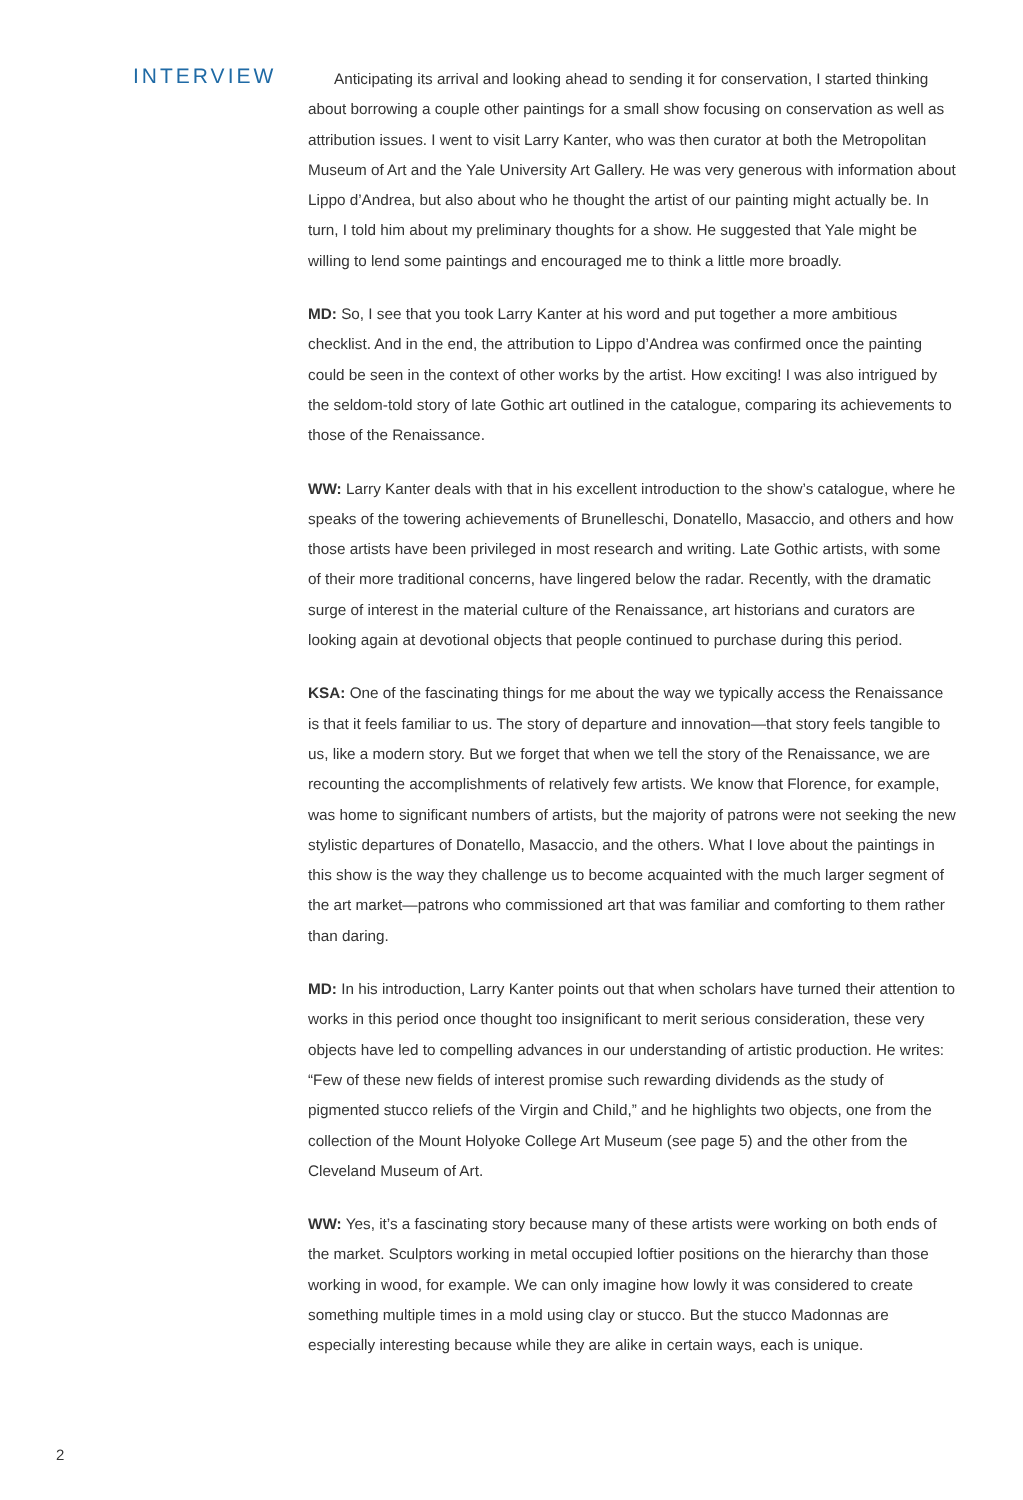INTERVIEW
Anticipating its arrival and looking ahead to sending it for conservation, I started thinking about borrowing a couple other paintings for a small show focusing on conservation as well as attribution issues. I went to visit Larry Kanter, who was then curator at both the Metropolitan Museum of Art and the Yale University Art Gallery. He was very generous with information about Lippo d’Andrea, but also about who he thought the artist of our painting might actually be. In turn, I told him about my preliminary thoughts for a show. He suggested that Yale might be willing to lend some paintings and encouraged me to think a little more broadly.
MD: So, I see that you took Larry Kanter at his word and put together a more ambitious checklist. And in the end, the attribution to Lippo d’Andrea was confirmed once the painting could be seen in the context of other works by the artist. How exciting! I was also intrigued by the seldom-told story of late Gothic art outlined in the catalogue, comparing its achievements to those of the Renaissance.
WW: Larry Kanter deals with that in his excellent introduction to the show’s catalogue, where he speaks of the towering achievements of Brunelleschi, Donatello, Masaccio, and others and how those artists have been privileged in most research and writing. Late Gothic artists, with some of their more traditional concerns, have lingered below the radar. Recently, with the dramatic surge of interest in the material culture of the Renaissance, art historians and curators are looking again at devotional objects that people continued to purchase during this period.
KSA: One of the fascinating things for me about the way we typically access the Renaissance is that it feels familiar to us. The story of departure and innovation—that story feels tangible to us, like a modern story. But we forget that when we tell the story of the Renaissance, we are recounting the accomplishments of relatively few artists. We know that Florence, for example, was home to significant numbers of artists, but the majority of patrons were not seeking the new stylistic departures of Donatello, Masaccio, and the others. What I love about the paintings in this show is the way they challenge us to become acquainted with the much larger segment of the art market—patrons who commissioned art that was familiar and comforting to them rather than daring.
MD: In his introduction, Larry Kanter points out that when scholars have turned their attention to works in this period once thought too insignificant to merit serious consideration, these very objects have led to compelling advances in our understanding of artistic production. He writes: “Few of these new fields of interest promise such rewarding dividends as the study of pigmented stucco reliefs of the Virgin and Child,” and he highlights two objects, one from the collection of the Mount Holyoke College Art Museum (see page 5) and the other from the Cleveland Museum of Art.
WW: Yes, it’s a fascinating story because many of these artists were working on both ends of the market. Sculptors working in metal occupied loftier positions on the hierarchy than those working in wood, for example. We can only imagine how lowly it was considered to create something multiple times in a mold using clay or stucco. But the stucco Madonnas are especially interesting because while they are alike in certain ways, each is unique.
2